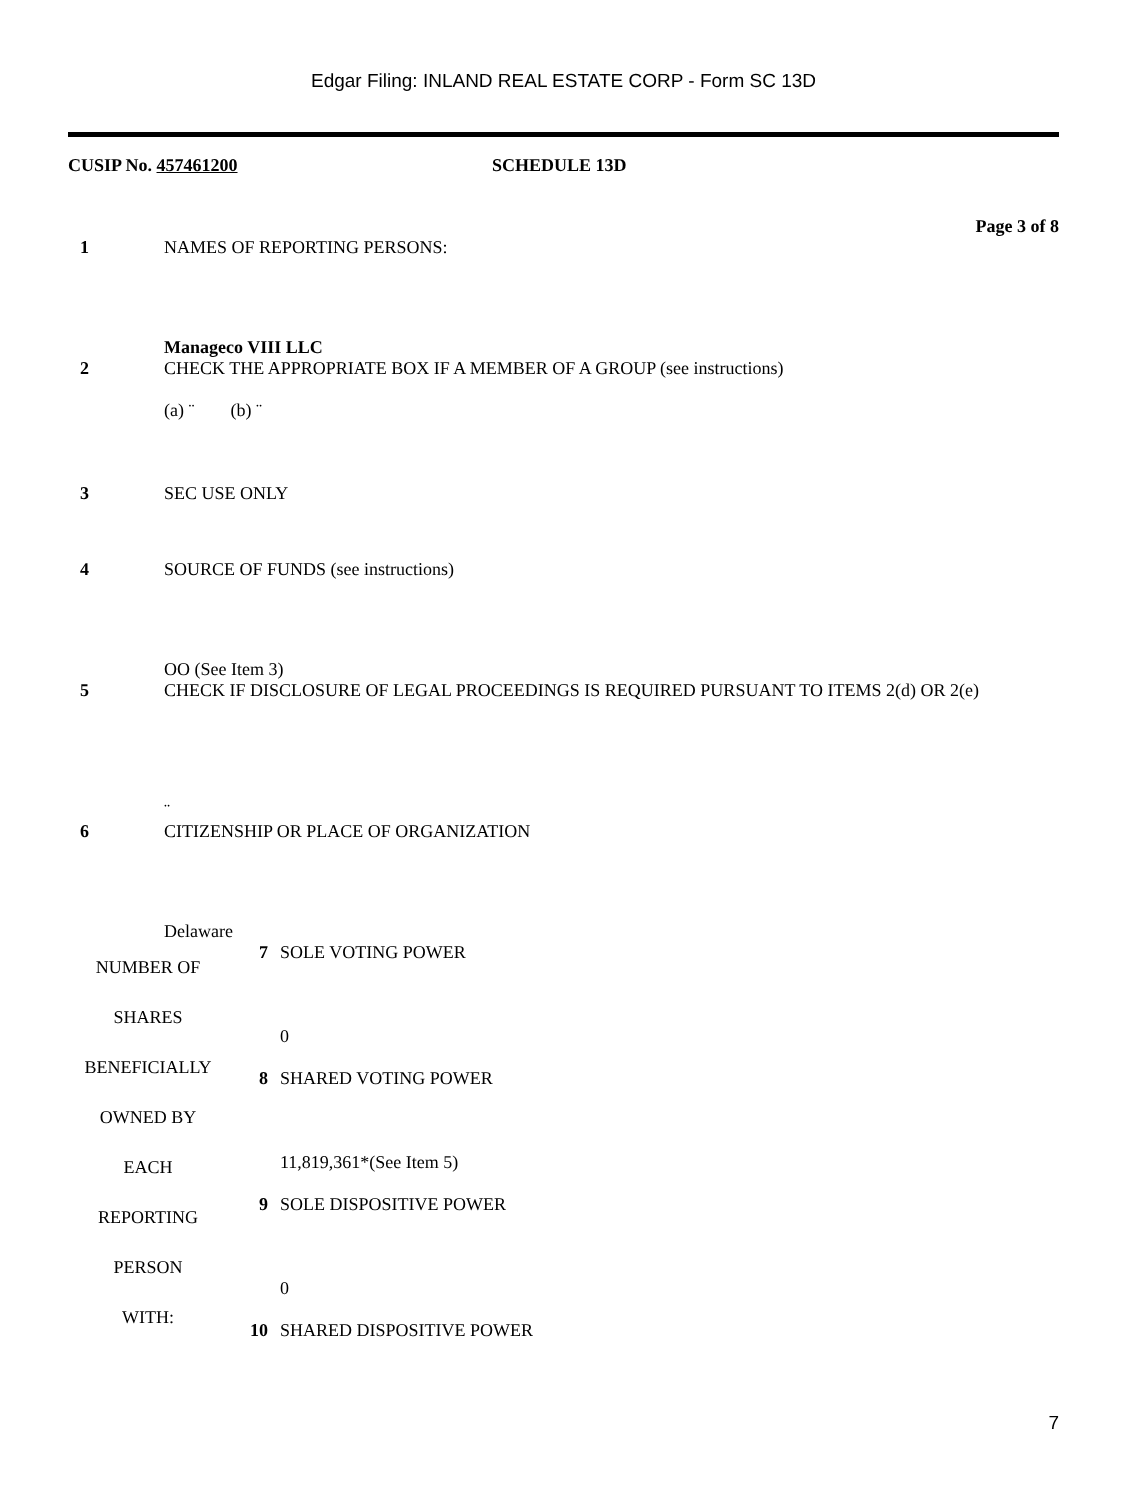Edgar Filing: INLAND REAL ESTATE CORP - Form SC 13D
CUSIP No. 457461200 SCHEDULE 13D
Page 3 of 8
| 1 | NAMES OF REPORTING PERSONS: |
| | Manageco VIII LLC |
| 2 | CHECK THE APPROPRIATE BOX IF A MEMBER OF A GROUP (see instructions) (a) ¨ (b) ¨ |
| 3 | SEC USE ONLY |
| 4 | SOURCE OF FUNDS (see instructions) |
| | OO (See Item 3) |
| 5 | CHECK IF DISCLOSURE OF LEGAL PROCEEDINGS IS REQUIRED PURSUANT TO ITEMS 2(d) OR 2(e) |
| | ¨ |
| 6 | CITIZENSHIP OR PLACE OF ORGANIZATION |
| | Delaware |
| NUMBER OF SHARES BENEFICIALLY OWNED BY EACH REPORTING PERSON WITH: | 7 | SOLE VOTING POWER 0 |
| | 8 | SHARED VOTING POWER 11,819,361*(See Item 5) |
| | 9 | SOLE DISPOSITIVE POWER 0 |
| | 10 | SHARED DISPOSITIVE POWER |
7